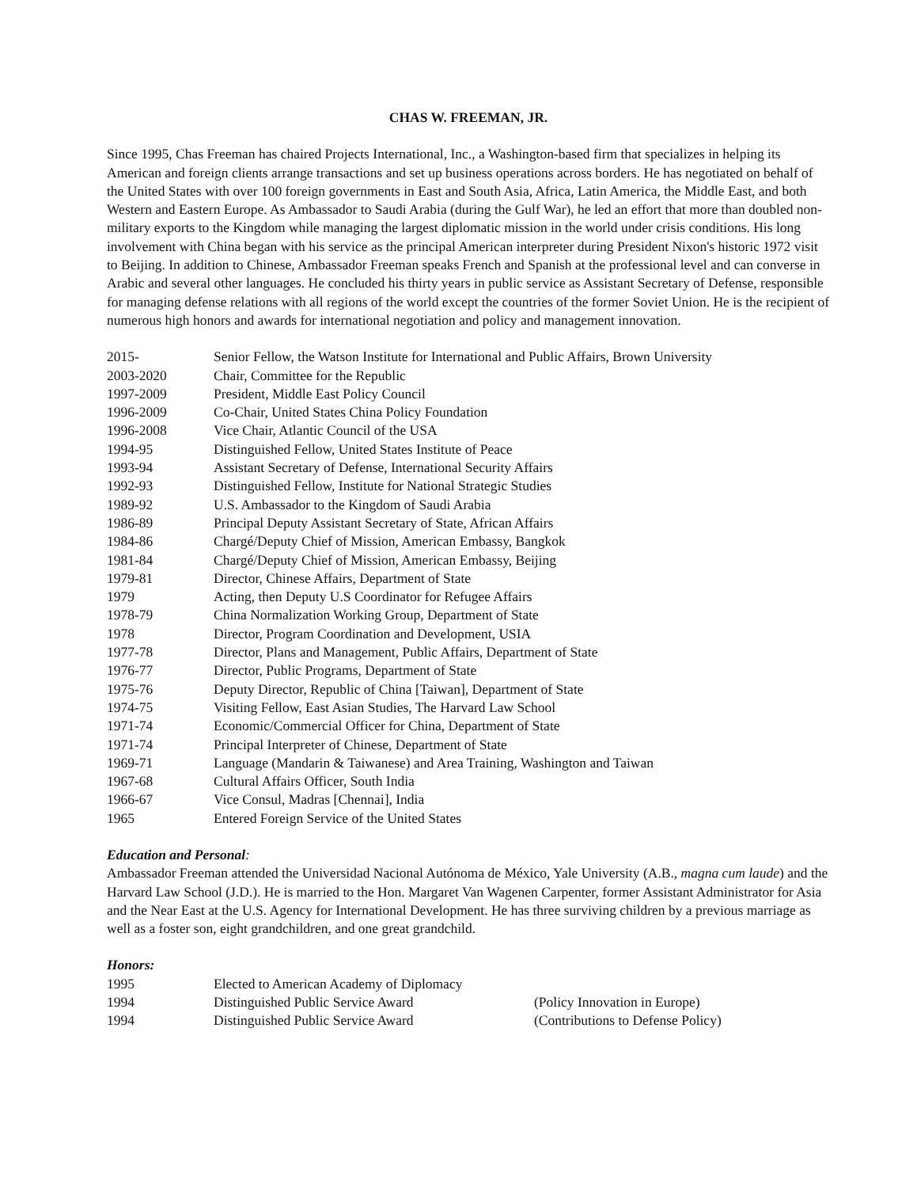CHAS W. FREEMAN, JR.
Since 1995, Chas Freeman has chaired Projects International, Inc., a Washington-based firm that specializes in helping its American and foreign clients arrange transactions and set up business operations across borders. He has negotiated on behalf of the United States with over 100 foreign governments in East and South Asia, Africa, Latin America, the Middle East, and both Western and Eastern Europe. As Ambassador to Saudi Arabia (during the Gulf War), he led an effort that more than doubled non-military exports to the Kingdom while managing the largest diplomatic mission in the world under crisis conditions. His long involvement with China began with his service as the principal American interpreter during President Nixon's historic 1972 visit to Beijing. In addition to Chinese, Ambassador Freeman speaks French and Spanish at the professional level and can converse in Arabic and several other languages. He concluded his thirty years in public service as Assistant Secretary of Defense, responsible for managing defense relations with all regions of the world except the countries of the former Soviet Union. He is the recipient of numerous high honors and awards for international negotiation and policy and management innovation.
| 2015- | Senior Fellow, the Watson Institute for International and Public Affairs, Brown University |
| 2003-2020 | Chair, Committee for the Republic |
| 1997-2009 | President, Middle East Policy Council |
| 1996-2009 | Co-Chair, United States China Policy Foundation |
| 1996-2008 | Vice Chair, Atlantic Council of the USA |
| 1994-95 | Distinguished Fellow, United States Institute of Peace |
| 1993-94 | Assistant Secretary of Defense, International Security Affairs |
| 1992-93 | Distinguished Fellow, Institute for National Strategic Studies |
| 1989-92 | U.S. Ambassador to the Kingdom of Saudi Arabia |
| 1986-89 | Principal Deputy Assistant Secretary of State, African Affairs |
| 1984-86 | Chargé/Deputy Chief of Mission, American Embassy, Bangkok |
| 1981-84 | Chargé/Deputy Chief of Mission, American Embassy, Beijing |
| 1979-81 | Director, Chinese Affairs, Department of State |
| 1979 | Acting, then Deputy U.S Coordinator for Refugee Affairs |
| 1978-79 | China Normalization Working Group, Department of State |
| 1978 | Director, Program Coordination and Development, USIA |
| 1977-78 | Director, Plans and Management, Public Affairs, Department of State |
| 1976-77 | Director, Public Programs, Department of State |
| 1975-76 | Deputy Director, Republic of China [Taiwan], Department of State |
| 1974-75 | Visiting Fellow, East Asian Studies, The Harvard Law School |
| 1971-74 | Economic/Commercial Officer for China, Department of State |
| 1971-74 | Principal Interpreter of Chinese, Department of State |
| 1969-71 | Language (Mandarin & Taiwanese) and Area Training, Washington and Taiwan |
| 1967-68 | Cultural Affairs Officer, South India |
| 1966-67 | Vice Consul, Madras [Chennai], India |
| 1965 | Entered Foreign Service of the United States |
Education and Personal:
Ambassador Freeman attended the Universidad Nacional Autónoma de México, Yale University (A.B., magna cum laude) and the Harvard Law School (J.D.). He is married to the Hon. Margaret Van Wagenen Carpenter, former Assistant Administrator for Asia and the Near East at the U.S. Agency for International Development. He has three surviving children by a previous marriage as well as a foster son, eight grandchildren, and one great grandchild.
Honors:
| 1995 | Elected to American Academy of Diplomacy | |
| 1994 | Distinguished Public Service Award | (Policy Innovation in Europe) |
| 1994 | Distinguished Public Service Award | (Contributions to Defense Policy) |